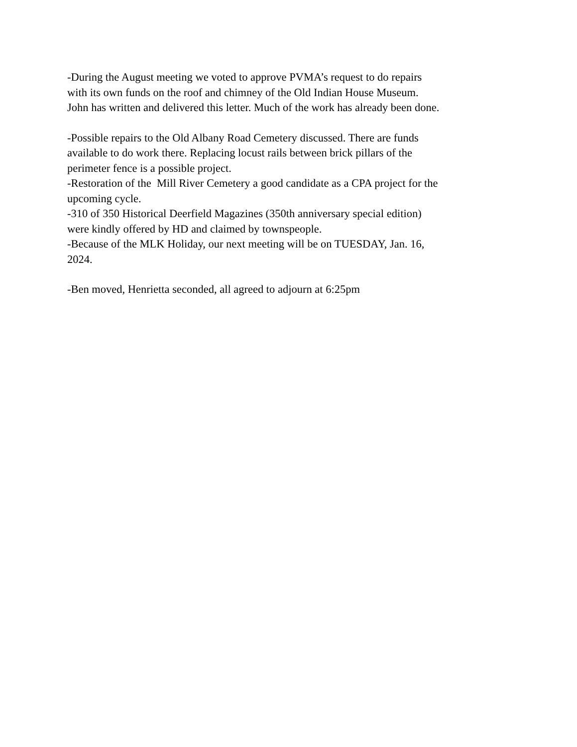-During the August meeting we voted to approve PVMA’s request to do repairs
with its own funds on the roof and chimney of the Old Indian House Museum.
John has written and delivered this letter. Much of the work has already been done.
-Possible repairs to the Old Albany Road Cemetery discussed. There are funds
available to do work there. Replacing locust rails between brick pillars of the
perimeter fence is a possible project.
-Restoration of the Mill River Cemetery a good candidate as a CPA project for the
upcoming cycle.
-310 of 350 Historical Deerfield Magazines (350th anniversary special edition)
were kindly offered by HD and claimed by townspeople.
-Because of the MLK Holiday, our next meeting will be on TUESDAY, Jan. 16,
2024.
-Ben moved, Henrietta seconded, all agreed to adjourn at 6:25pm